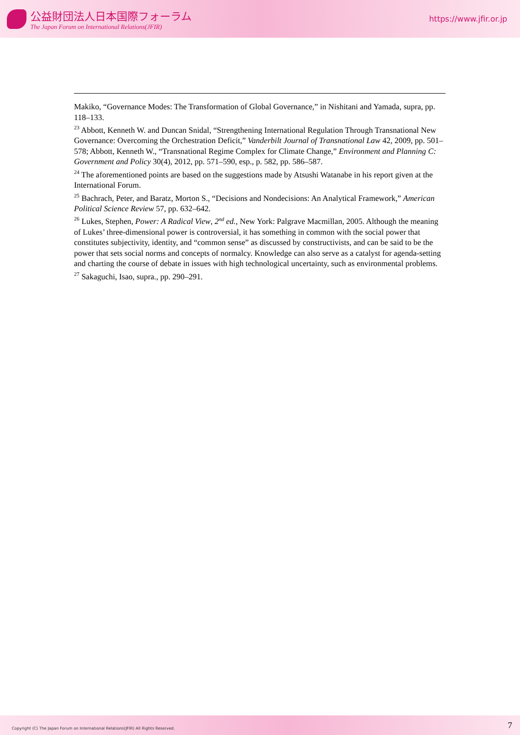公益財団法人日本国際フォーラム
The Japan Forum on International Relations(JFIR)
https://www.jfir.or.jp
Makiko, “Governance Modes: The Transformation of Global Governance,” in Nishitani and Yamada, supra, pp. 118–133.
<sup>23</sup> Abbott, Kenneth W. and Duncan Snidal, “Strengthening International Regulation Through Transnational New Governance: Overcoming the Orchestration Deficit,” Vanderbilt Journal of Transnational Law 42, 2009, pp. 501–578; Abbott, Kenneth W., “Transnational Regime Complex for Climate Change,” Environment and Planning C: Government and Policy 30(4), 2012, pp. 571–590, esp., p. 582, pp. 586–587.
<sup>24</sup> The aforementioned points are based on the suggestions made by Atsushi Watanabe in his report given at the International Forum.
<sup>25</sup> Bachrach, Peter, and Baratz, Morton S., “Decisions and Nondecisions: An Analytical Framework,” American Political Science Review 57, pp. 632–642.
<sup>26</sup> Lukes, Stephen, Power: A Radical View, 2<sup>nd</sup> ed., New York: Palgrave Macmillan, 2005. Although the meaning of Lukes’ three-dimensional power is controversial, it has something in common with the social power that constitutes subjectivity, identity, and “common sense” as discussed by constructivists, and can be said to be the power that sets social norms and concepts of normalcy. Knowledge can also serve as a catalyst for agenda-setting and charting the course of debate in issues with high technological uncertainty, such as environmental problems.
<sup>27</sup> Sakaguchi, Isao, supra., pp. 290–291.
Copyright (C) The Japan Forum on International Relations(JFIR) All Rights Reserved.
7